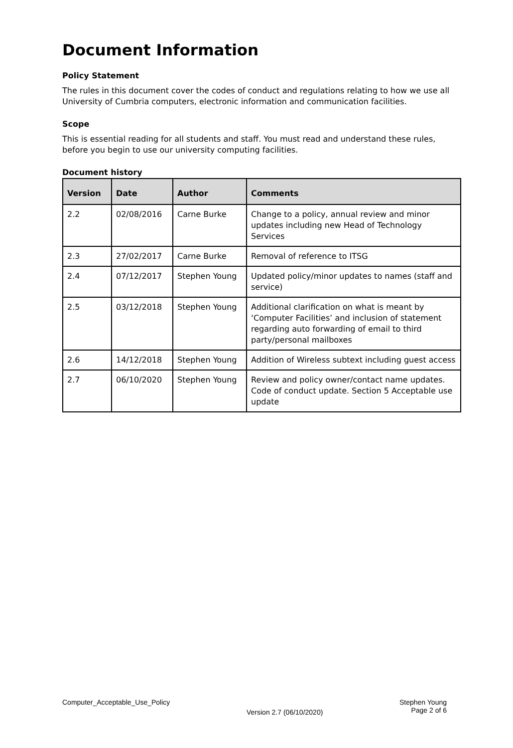Document Information
Policy Statement
The rules in this document cover the codes of conduct and regulations relating to how we use all University of Cumbria computers, electronic information and communication facilities.
Scope
This is essential reading for all students and staff. You must read and understand these rules, before you begin to use our university computing facilities.
Document history
| Version | Date | Author | Comments |
| --- | --- | --- | --- |
| 2.2 | 02/08/2016 | Carne Burke | Change to a policy, annual review and minor updates including new Head of Technology Services |
| 2.3 | 27/02/2017 | Carne Burke | Removal of reference to ITSG |
| 2.4 | 07/12/2017 | Stephen Young | Updated policy/minor updates to names (staff and service) |
| 2.5 | 03/12/2018 | Stephen Young | Additional clarification on what is meant by ‘Computer Facilities’ and inclusion of statement regarding auto forwarding of email to third party/personal mailboxes |
| 2.6 | 14/12/2018 | Stephen Young | Addition of Wireless subtext including guest access |
| 2.7 | 06/10/2020 | Stephen Young | Review and policy owner/contact name updates. Code of conduct update. Section 5 Acceptable use update |
Computer_Acceptable_Use_Policy
Version 2.7 (06/10/2020)
Stephen Young
Page 2 of 6